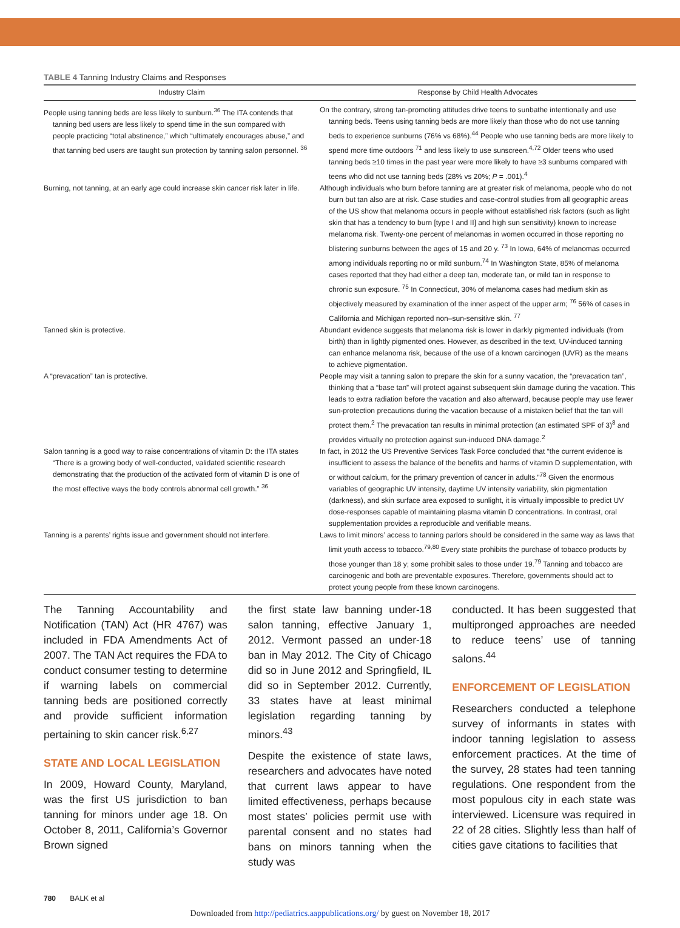TABLE 4 Tanning Industry Claims and Responses
| Industry Claim | Response by Child Health Advocates |
| --- | --- |
| People using tanning beds are less likely to sunburn.<sup>36</sup> The ITA contends that tanning bed users are less likely to spend time in the sun compared with people practicing “total abstinence,” which “ultimately encourages abuse,” and that tanning bed users are taught sun protection by tanning salon personnel. <sup>36</sup> | On the contrary, strong tan-promoting attitudes drive teens to sunbathe intentionally and use tanning beds. Teens using tanning beds are more likely than those who do not use tanning beds to experience sunburns (76% vs 68%).<sup>44</sup> People who use tanning beds are more likely to spend more time outdoors <sup>71</sup> and less likely to use sunscreen.<sup>4,72</sup> Older teens who used tanning beds ≥10 times in the past year were more likely to have ≥3 sunburns compared with teens who did not use tanning beds (28% vs 20%; P = .001).<sup>4</sup> |
| Burning, not tanning, at an early age could increase skin cancer risk later in life. | Although individuals who burn before tanning are at greater risk of melanoma, people who do not burn but tan also are at risk. Case studies and case-control studies from all geographic areas of the US show that melanoma occurs in people without established risk factors (such as light skin that has a tendency to burn [type I and II] and high sun sensitivity) known to increase melanoma risk. Twenty-one percent of melanomas in women occurred in those reporting no blistering sunburns between the ages of 15 and 20 y. <sup>73</sup> In Iowa, 64% of melanomas occurred among individuals reporting no or mild sunburn.<sup>74</sup> In Washington State, 85% of melanoma cases reported that they had either a deep tan, moderate tan, or mild tan in response to chronic sun exposure. <sup>75</sup> In Connecticut, 30% of melanoma cases had medium skin as objectively measured by examination of the inner aspect of the upper arm; <sup>76</sup> 56% of cases in California and Michigan reported non–sun-sensitive skin. <sup>77</sup> |
| Tanned skin is protective. | Abundant evidence suggests that melanoma risk is lower in darkly pigmented individuals (from birth) than in lightly pigmented ones. However, as described in the text, UV-induced tanning can enhance melanoma risk, because of the use of a known carcinogen (UVR) as the means to achieve pigmentation. |
| A “prevacation” tan is protective. | People may visit a tanning salon to prepare the skin for a sunny vacation, the “prevacation tan”, thinking that a “base tan” will protect against subsequent skin damage during the vacation. This leads to extra radiation before the vacation and also afterward, because people may use fewer sun-protection precautions during the vacation because of a mistaken belief that the tan will protect them.<sup>2</sup> The prevacation tan results in minimal protection (an estimated SPF of 3)<sup>8</sup> and provides virtually no protection against sun-induced DNA damage.<sup>2</sup> |
| Salon tanning is a good way to raise concentrations of vitamin D: the ITA states “There is a growing body of well-conducted, validated scientific research demonstrating that the production of the activated form of vitamin D is one of the most effective ways the body controls abnormal cell growth.” <sup>36</sup> | In fact, in 2012 the US Preventive Services Task Force concluded that “the current evidence is insufficient to assess the balance of the benefits and harms of vitamin D supplementation, with or without calcium, for the primary prevention of cancer in adults.”<sup>78</sup> Given the enormous variables of geographic UV intensity, daytime UV intensity variability, skin pigmentation (darkness), and skin surface area exposed to sunlight, it is virtually impossible to predict UV dose-responses capable of maintaining plasma vitamin D concentrations. In contrast, oral supplementation provides a reproducible and verifiable means. |
| Tanning is a parents’ rights issue and government should not interfere. | Laws to limit minors’ access to tanning parlors should be considered in the same way as laws that limit youth access to tobacco.<sup>79,80</sup> Every state prohibits the purchase of tobacco products by those younger than 18 y; some prohibit sales to those under 19.<sup>79</sup> Tanning and tobacco are carcinogenic and both are preventable exposures. Therefore, governments should act to protect young people from these known carcinogens. |
The Tanning Accountability and Notification (TAN) Act (HR 4767) was included in FDA Amendments Act of 2007. The TAN Act requires the FDA to conduct consumer testing to determine if warning labels on commercial tanning beds are positioned correctly and provide sufficient information pertaining to skin cancer risk.<sup>6,27</sup>
STATE AND LOCAL LEGISLATION
In 2009, Howard County, Maryland, was the first US jurisdiction to ban tanning for minors under age 18. On October 8, 2011, California’s Governor Brown signed
the first state law banning under-18 salon tanning, effective January 1, 2012. Vermont passed an under-18 ban in May 2012. The City of Chicago did so in June 2012 and Springfield, IL did so in September 2012. Currently, 33 states have at least minimal legislation regarding tanning by minors.<sup>43</sup>
Despite the existence of state laws, researchers and advocates have noted that current laws appear to have limited effectiveness, perhaps because most states’ policies permit use with parental consent and no states had bans on minors tanning when the study was
conducted. It has been suggested that multipronged approaches are needed to reduce teens’ use of tanning salons.<sup>44</sup>
ENFORCEMENT OF LEGISLATION
Researchers conducted a telephone survey of informants in states with indoor tanning legislation to assess enforcement practices. At the time of the survey, 28 states had teen tanning regulations. One respondent from the most populous city in each state was interviewed. Licensure was required in 22 of 28 cities. Slightly less than half of cities gave citations to facilities that
780 BALK et al
Downloaded from http://pediatrics.aappublications.org/ by guest on November 18, 2017